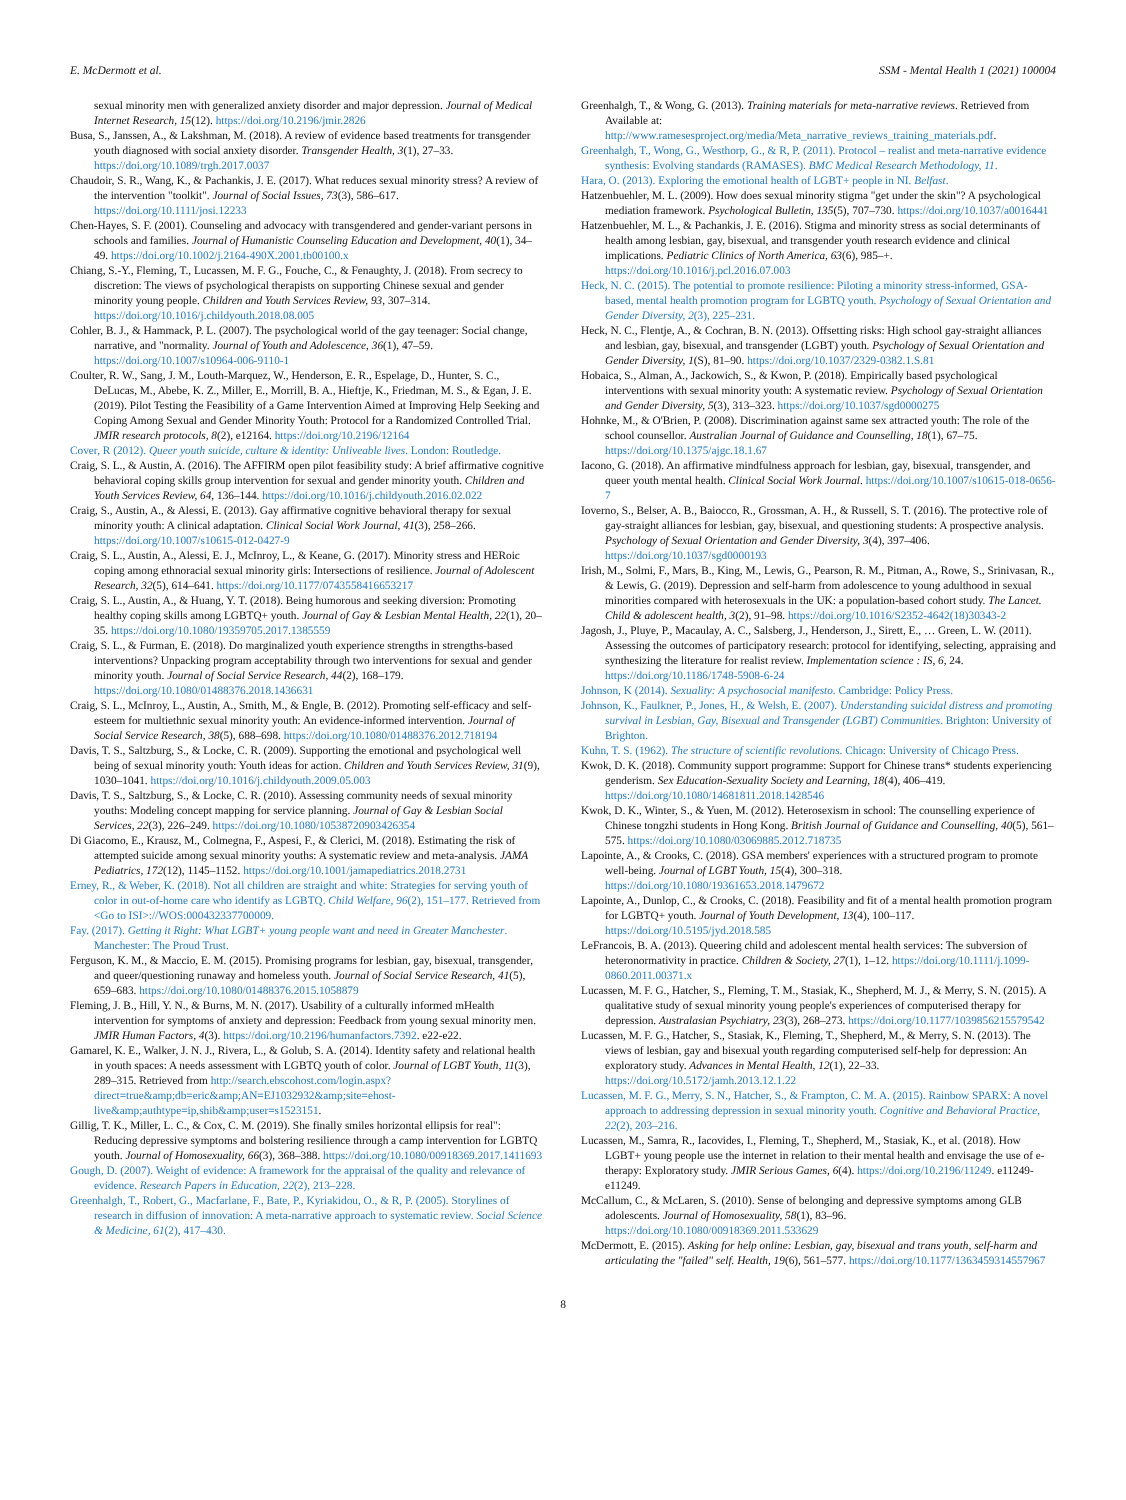E. McDermott et al. SSM - Mental Health 1 (2021) 100004
sexual minority men with generalized anxiety disorder and major depression. Journal of Medical Internet Research, 15(12). https://doi.org/10.2196/jmir.2826
Busa, S., Janssen, A., & Lakshman, M. (2018). A review of evidence based treatments for transgender youth diagnosed with social anxiety disorder. Transgender Health, 3(1), 27–33. https://doi.org/10.1089/trgh.2017.0037
Chaudoir, S. R., Wang, K., & Pachankis, J. E. (2017). What reduces sexual minority stress? A review of the intervention "toolkit". Journal of Social Issues, 73(3), 586–617. https://doi.org/10.1111/josi.12233
Chen-Hayes, S. F. (2001). Counseling and advocacy with transgendered and gender-variant persons in schools and families. Journal of Humanistic Counseling Education and Development, 40(1), 34–49. https://doi.org/10.1002/j.2164-490X.2001.tb00100.x
Chiang, S.-Y., Fleming, T., Lucassen, M. F. G., Fouche, C., & Fenaughty, J. (2018). From secrecy to discretion: The views of psychological therapists on supporting Chinese sexual and gender minority young people. Children and Youth Services Review, 93, 307–314. https://doi.org/10.1016/j.childyouth.2018.08.005
Cohler, B. J., & Hammack, P. L. (2007). The psychological world of the gay teenager: Social change, narrative, and "normality. Journal of Youth and Adolescence, 36(1), 47–59. https://doi.org/10.1007/s10964-006-9110-1
Coulter, R. W., Sang, J. M., Louth-Marquez, W., Henderson, E. R., Espelage, D., Hunter, S. C., DeLucas, M., Abebe, K. Z., Miller, E., Morrill, B. A., Hieftje, K., Friedman, M. S., & Egan, J. E. (2019). Pilot Testing the Feasibility of a Game Intervention Aimed at Improving Help Seeking and Coping Among Sexual and Gender Minority Youth: Protocol for a Randomized Controlled Trial. JMIR research protocols, 8(2), e12164. https://doi.org/10.2196/12164
Cover, R (2012). Queer youth suicide, culture & identity: Unliveable lives. London: Routledge.
Craig, S. L., & Austin, A. (2016). The AFFIRM open pilot feasibility study: A brief affirmative cognitive behavioral coping skills group intervention for sexual and gender minority youth. Children and Youth Services Review, 64, 136–144. https://doi.org/10.1016/j.childyouth.2016.02.022
Craig, S., Austin, A., & Alessi, E. (2013). Gay affirmative cognitive behavioral therapy for sexual minority youth: A clinical adaptation. Clinical Social Work Journal, 41(3), 258–266. https://doi.org/10.1007/s10615-012-0427-9
Craig, S. L., Austin, A., Alessi, E. J., McInroy, L., & Keane, G. (2017). Minority stress and HERoic coping among ethnoracial sexual minority girls: Intersections of resilience. Journal of Adolescent Research, 32(5), 614–641. https://doi.org/10.1177/0743558416653217
Craig, S. L., Austin, A., & Huang, Y. T. (2018). Being humorous and seeking diversion: Promoting healthy coping skills among LGBTQ+ youth. Journal of Gay & Lesbian Mental Health, 22(1), 20–35. https://doi.org/10.1080/19359705.2017.1385559
Craig, S. L., & Furman, E. (2018). Do marginalized youth experience strengths in strengths-based interventions? Unpacking program acceptability through two interventions for sexual and gender minority youth. Journal of Social Service Research, 44(2), 168–179. https://doi.org/10.1080/01488376.2018.1436631
Craig, S. L., McInroy, L., Austin, A., Smith, M., & Engle, B. (2012). Promoting self-efficacy and self-esteem for multiethnic sexual minority youth: An evidence-informed intervention. Journal of Social Service Research, 38(5), 688–698. https://doi.org/10.1080/01488376.2012.718194
Davis, T. S., Saltzburg, S., & Locke, C. R. (2009). Supporting the emotional and psychological well being of sexual minority youth: Youth ideas for action. Children and Youth Services Review, 31(9), 1030–1041. https://doi.org/10.1016/j.childyouth.2009.05.003
Davis, T. S., Saltzburg, S., & Locke, C. R. (2010). Assessing community needs of sexual minority youths: Modeling concept mapping for service planning. Journal of Gay & Lesbian Social Services, 22(3), 226–249. https://doi.org/10.1080/10538720903426354
Di Giacomo, E., Krausz, M., Colmegna, F., Aspesi, F., & Clerici, M. (2018). Estimating the risk of attempted suicide among sexual minority youths: A systematic review and meta-analysis. JAMA Pediatrics, 172(12), 1145–1152. https://doi.org/10.1001/jamapediatrics.2018.2731
Erney, R., & Weber, K. (2018). Not all children are straight and white: Strategies for serving youth of color in out-of-home care who identify as LGBTQ. Child Welfare, 96(2), 151–177. Retrieved from <Go to ISI>://WOS:000432337700009.
Fay. (2017). Getting it Right: What LGBT+ young people want and need in Greater Manchester. Manchester: The Proud Trust.
Ferguson, K. M., & Maccio, E. M. (2015). Promising programs for lesbian, gay, bisexual, transgender, and queer/questioning runaway and homeless youth. Journal of Social Service Research, 41(5), 659–683. https://doi.org/10.1080/01488376.2015.1058879
Fleming, J. B., Hill, Y. N., & Burns, M. N. (2017). Usability of a culturally informed mHealth intervention for symptoms of anxiety and depression: Feedback from young sexual minority men. JMIR Human Factors, 4(3). https://doi.org/10.2196/humanfactors.7392. e22-e22.
Gamarel, K. E., Walker, J. N. J., Rivera, L., & Golub, S. A. (2014). Identity safety and relational health in youth spaces: A needs assessment with LGBTQ youth of color. Journal of LGBT Youth, 11(3), 289–315. Retrieved from http://search.ebscohost.com/login.aspx?direct=true&amp;db=eric&amp;AN=EJ1032932&amp;site=ehost-live&amp;authtype=ip,shib&amp;user=s1523151.
Gillig, T. K., Miller, L. C., & Cox, C. M. (2019). She finally smiles horizontal ellipsis for real": Reducing depressive symptoms and bolstering resilience through a camp intervention for LGBTQ youth. Journal of Homosexuality, 66(3), 368–388. https://doi.org/10.1080/00918369.2017.1411693
Gough, D. (2007). Weight of evidence: A framework for the appraisal of the quality and relevance of evidence. Research Papers in Education, 22(2), 213–228.
Greenhalgh, T., Robert, G., Macfarlane, F., Bate, P., Kyriakidou, O., & R, P. (2005). Storylines of research in diffusion of innovation: A meta-narrative approach to systematic review. Social Science & Medicine, 61(2), 417–430.
Greenhalgh, T., & Wong, G. (2013). Training materials for meta-narrative reviews. Retrieved from Available at: http://www.ramesesproject.org/media/Meta_narrative_reviews_training_materials.pdf.
Greenhalgh, T., Wong, G., Westhorp, G., & R, P. (2011). Protocol – realist and meta-narrative evidence synthesis: Evolving standards (RAMASES). BMC Medical Research Methodology, 11.
Hara, O. (2013). Exploring the emotional health of LGBT+ people in NI. Belfast.
Hatzenbuehler, M. L. (2009). How does sexual minority stigma "get under the skin"? A psychological mediation framework. Psychological Bulletin, 135(5), 707–730. https://doi.org/10.1037/a0016441
Hatzenbuehler, M. L., & Pachankis, J. E. (2016). Stigma and minority stress as social determinants of health among lesbian, gay, bisexual, and transgender youth research evidence and clinical implications. Pediatric Clinics of North America, 63(6), 985–+. https://doi.org/10.1016/j.pcl.2016.07.003
Heck, N. C. (2015). The potential to promote resilience: Piloting a minority stress-informed, GSA-based, mental health promotion program for LGBTQ youth. Psychology of Sexual Orientation and Gender Diversity, 2(3), 225–231.
Heck, N. C., Flentje, A., & Cochran, B. N. (2013). Offsetting risks: High school gay-straight alliances and lesbian, gay, bisexual, and transgender (LGBT) youth. Psychology of Sexual Orientation and Gender Diversity, 1(S), 81–90. https://doi.org/10.1037/2329-0382.1.S.81
Hobaica, S., Alman, A., Jackowich, S., & Kwon, P. (2018). Empirically based psychological interventions with sexual minority youth: A systematic review. Psychology of Sexual Orientation and Gender Diversity, 5(3), 313–323. https://doi.org/10.1037/sgd0000275
Hohnke, M., & O'Brien, P. (2008). Discrimination against same sex attracted youth: The role of the school counsellor. Australian Journal of Guidance and Counselling, 18(1), 67–75. https://doi.org/10.1375/ajgc.18.1.67
Iacono, G. (2018). An affirmative mindfulness approach for lesbian, gay, bisexual, transgender, and queer youth mental health. Clinical Social Work Journal. https://doi.org/10.1007/s10615-018-0656-7
Ioverno, S., Belser, A. B., Baiocco, R., Grossman, A. H., & Russell, S. T. (2016). The protective role of gay-straight alliances for lesbian, gay, bisexual, and questioning students: A prospective analysis. Psychology of Sexual Orientation and Gender Diversity, 3(4), 397–406. https://doi.org/10.1037/sgd0000193
Irish, M., Solmi, F., Mars, B., King, M., Lewis, G., Pearson, R. M., Pitman, A., Rowe, S., Srinivasan, R., & Lewis, G. (2019). Depression and self-harm from adolescence to young adulthood in sexual minorities compared with heterosexuals in the UK: a population-based cohort study. The Lancet. Child & adolescent health, 3(2), 91–98. https://doi.org/10.1016/S2352-4642(18)30343-2
Jagosh, J., Pluye, P., Macaulay, A. C., Salsberg, J., Henderson, J., Sirett, E., … Green, L. W. (2011). Assessing the outcomes of participatory research: protocol for identifying, selecting, appraising and synthesizing the literature for realist review. Implementation science : IS, 6, 24. https://doi.org/10.1186/1748-5908-6-24
Johnson, K (2014). Sexuality: A psychosocial manifesto. Cambridge: Policy Press.
Johnson, K., Faulkner, P., Jones, H., & Welsh, E. (2007). Understanding suicidal distress and promoting survival in Lesbian, Gay, Bisexual and Transgender (LGBT) Communities. Brighton: University of Brighton.
Kuhn, T. S. (1962). The structure of scientific revolutions. Chicago: University of Chicago Press.
Kwok, D. K. (2018). Community support programme: Support for Chinese trans* students experiencing genderism. Sex Education-Sexuality Society and Learning, 18(4), 406–419. https://doi.org/10.1080/14681811.2018.1428546
Kwok, D. K., Winter, S., & Yuen, M. (2012). Heterosexism in school: The counselling experience of Chinese tongzhi students in Hong Kong. British Journal of Guidance and Counselling, 40(5), 561–575. https://doi.org/10.1080/03069885.2012.718735
Lapointe, A., & Crooks, C. (2018). GSA members' experiences with a structured program to promote well-being. Journal of LGBT Youth, 15(4), 300–318. https://doi.org/10.1080/19361653.2018.1479672
Lapointe, A., Dunlop, C., & Crooks, C. (2018). Feasibility and fit of a mental health promotion program for LGBTQ+ youth. Journal of Youth Development, 13(4), 100–117. https://doi.org/10.5195/jyd.2018.585
LeFrancois, B. A. (2013). Queering child and adolescent mental health services: The subversion of heteronormativity in practice. Children & Society, 27(1), 1–12. https://doi.org/10.1111/j.1099-0860.2011.00371.x
Lucassen, M. F. G., Hatcher, S., Fleming, T. M., Stasiak, K., Shepherd, M. J., & Merry, S. N. (2015). A qualitative study of sexual minority young people's experiences of computerised therapy for depression. Australasian Psychiatry, 23(3), 268–273. https://doi.org/10.1177/1039856215579542
Lucassen, M. F. G., Hatcher, S., Stasiak, K., Fleming, T., Shepherd, M., & Merry, S. N. (2013). The views of lesbian, gay and bisexual youth regarding computerised self-help for depression: An exploratory study. Advances in Mental Health, 12(1), 22–33. https://doi.org/10.5172/jamh.2013.12.1.22
Lucassen, M. F. G., Merry, S. N., Hatcher, S., & Frampton, C. M. A. (2015). Rainbow SPARX: A novel approach to addressing depression in sexual minority youth. Cognitive and Behavioral Practice, 22(2), 203–216.
Lucassen, M., Samra, R., Iacovides, I., Fleming, T., Shepherd, M., Stasiak, K., et al. (2018). How LGBT+ young people use the internet in relation to their mental health and envisage the use of e-therapy: Exploratory study. JMIR Serious Games, 6(4). https://doi.org/10.2196/11249. e11249-e11249.
McCallum, C., & McLaren, S. (2010). Sense of belonging and depressive symptoms among GLB adolescents. Journal of Homosexuality, 58(1), 83–96. https://doi.org/10.1080/00918369.2011.533629
McDermott, E. (2015). Asking for help online: Lesbian, gay, bisexual and trans youth, self-harm and articulating the "failed" self. Health, 19(6), 561–577. https://doi.org/10.1177/1363459314557967
8